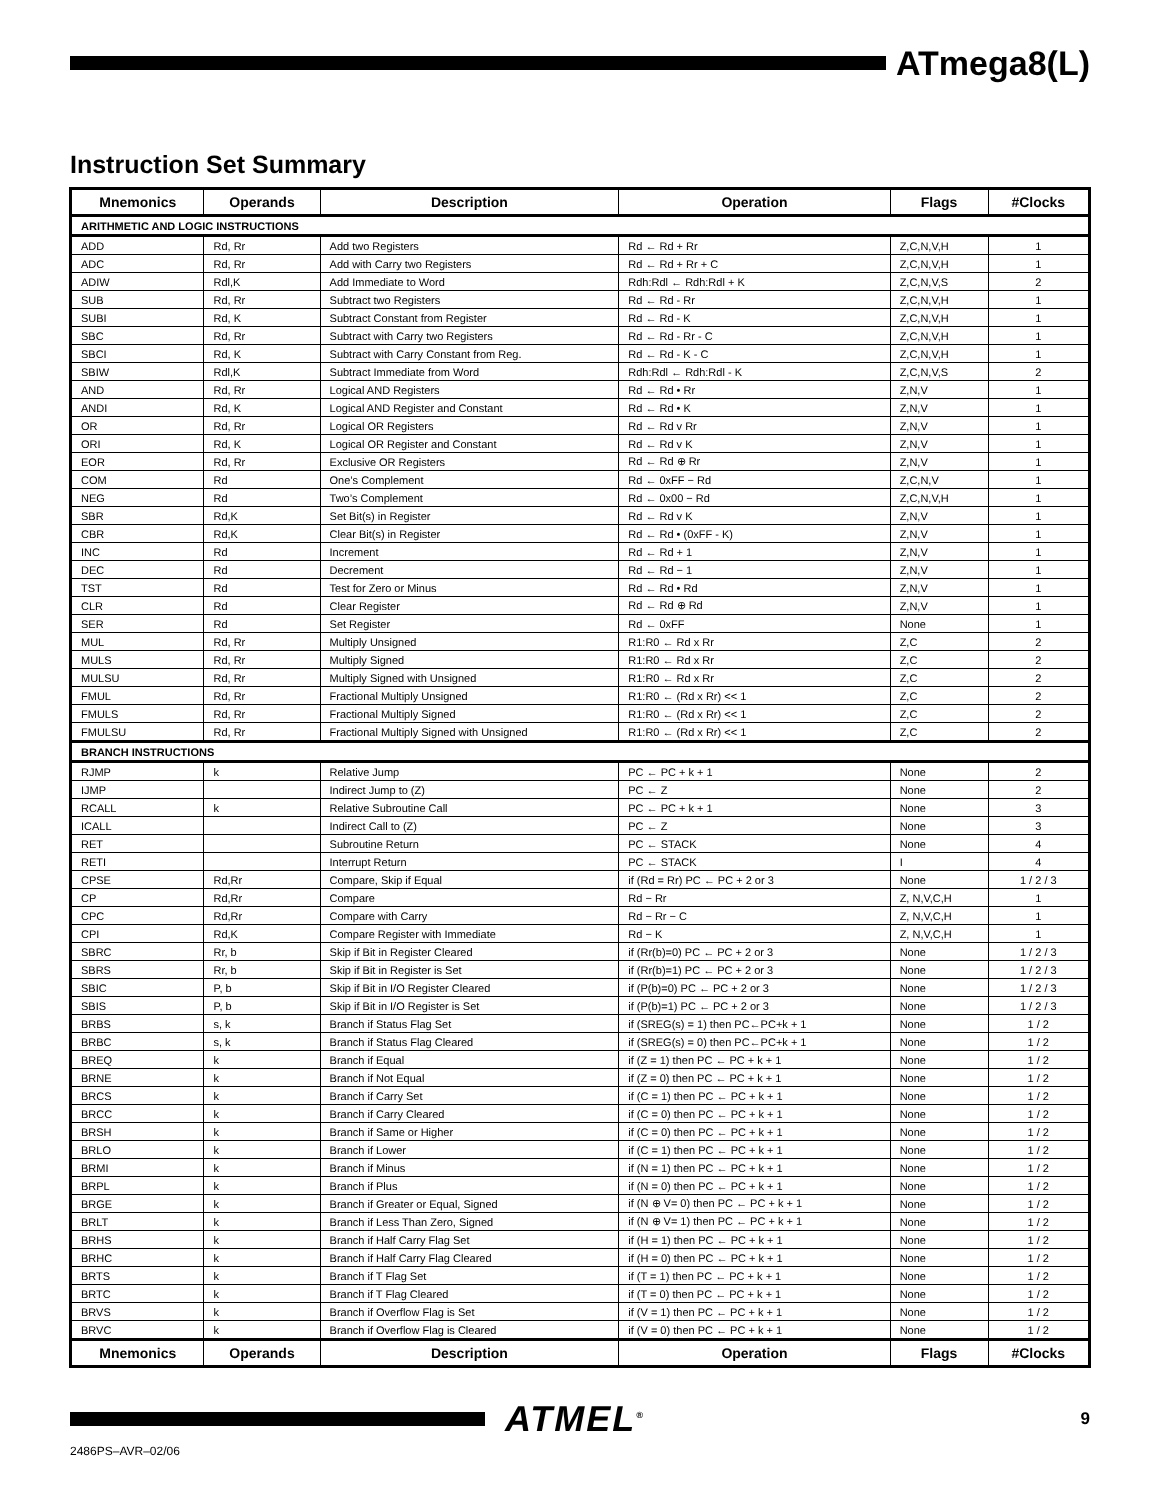ATmega8(L)
Instruction Set Summary
| Mnemonics | Operands | Description | Operation | Flags | #Clocks |
| --- | --- | --- | --- | --- | --- |
| ARITHMETIC AND LOGIC INSTRUCTIONS | | | | | |
| ADD | Rd, Rr | Add two Registers | Rd ← Rd + Rr | Z,C,N,V,H | 1 |
| ADC | Rd, Rr | Add with Carry two Registers | Rd ← Rd + Rr + C | Z,C,N,V,H | 1 |
| ADIW | Rdl,K | Add Immediate to Word | Rdh:Rdl ← Rdh:Rdl + K | Z,C,N,V,S | 2 |
| SUB | Rd, Rr | Subtract two Registers | Rd ← Rd - Rr | Z,C,N,V,H | 1 |
| SUBI | Rd, K | Subtract Constant from Register | Rd ← Rd - K | Z,C,N,V,H | 1 |
| SBC | Rd, Rr | Subtract with Carry two Registers | Rd ← Rd - Rr - C | Z,C,N,V,H | 1 |
| SBCI | Rd, K | Subtract with Carry Constant from Reg. | Rd ← Rd - K - C | Z,C,N,V,H | 1 |
| SBIW | Rdl,K | Subtract Immediate from Word | Rdh:Rdl ← Rdh:Rdl - K | Z,C,N,V,S | 2 |
| AND | Rd, Rr | Logical AND Registers | Rd ← Rd • Rr | Z,N,V | 1 |
| ANDI | Rd, K | Logical AND Register and Constant | Rd ← Rd • K | Z,N,V | 1 |
| OR | Rd, Rr | Logical OR Registers | Rd ← Rd v Rr | Z,N,V | 1 |
| ORI | Rd, K | Logical OR Register and Constant | Rd ← Rd v K | Z,N,V | 1 |
| EOR | Rd, Rr | Exclusive OR Registers | Rd ← Rd ⊕ Rr | Z,N,V | 1 |
| COM | Rd | One’s Complement | Rd ← 0xFF − Rd | Z,C,N,V | 1 |
| NEG | Rd | Two’s Complement | Rd ← 0x00 − Rd | Z,C,N,V,H | 1 |
| SBR | Rd,K | Set Bit(s) in Register | Rd ← Rd v K | Z,N,V | 1 |
| CBR | Rd,K | Clear Bit(s) in Register | Rd ← Rd • (0xFF - K) | Z,N,V | 1 |
| INC | Rd | Increment | Rd ← Rd + 1 | Z,N,V | 1 |
| DEC | Rd | Decrement | Rd ← Rd − 1 | Z,N,V | 1 |
| TST | Rd | Test for Zero or Minus | Rd ← Rd • Rd | Z,N,V | 1 |
| CLR | Rd | Clear Register | Rd ← Rd ⊕ Rd | Z,N,V | 1 |
| SER | Rd | Set Register | Rd ← 0xFF | None | 1 |
| MUL | Rd, Rr | Multiply Unsigned | R1:R0 ← Rd x Rr | Z,C | 2 |
| MULS | Rd, Rr | Multiply Signed | R1:R0 ← Rd x Rr | Z,C | 2 |
| MULSU | Rd, Rr | Multiply Signed with Unsigned | R1:R0 ← Rd x Rr | Z,C | 2 |
| FMUL | Rd, Rr | Fractional Multiply Unsigned | R1:R0 ← (Rd x Rr) << 1 | Z,C | 2 |
| FMULS | Rd, Rr | Fractional Multiply Signed | R1:R0 ← (Rd x Rr) << 1 | Z,C | 2 |
| FMULSU | Rd, Rr | Fractional Multiply Signed with Unsigned | R1:R0 ← (Rd x Rr) << 1 | Z,C | 2 |
| BRANCH INSTRUCTIONS | | | | | |
| RJMP | k | Relative Jump | PC ← PC + k + 1 | None | 2 |
| IJMP | | Indirect Jump to (Z) | PC ← Z | None | 2 |
| RCALL | k | Relative Subroutine Call | PC ← PC + k + 1 | None | 3 |
| ICALL | | Indirect Call to (Z) | PC ← Z | None | 3 |
| RET | | Subroutine Return | PC ← STACK | None | 4 |
| RETI | | Interrupt Return | PC ← STACK | I | 4 |
| CPSE | Rd,Rr | Compare, Skip if Equal | if (Rd = Rr) PC ← PC + 2 or 3 | None | 1 / 2 / 3 |
| CP | Rd,Rr | Compare | Rd − Rr | Z, N,V,C,H | 1 |
| CPC | Rd,Rr | Compare with Carry | Rd − Rr − C | Z, N,V,C,H | 1 |
| CPI | Rd,K | Compare Register with Immediate | Rd − K | Z, N,V,C,H | 1 |
| SBRC | Rr, b | Skip if Bit in Register Cleared | if (Rr(b)=0) PC ← PC + 2 or 3 | None | 1 / 2 / 3 |
| SBRS | Rr, b | Skip if Bit in Register is Set | if (Rr(b)=1) PC ← PC + 2 or 3 | None | 1 / 2 / 3 |
| SBIC | P, b | Skip if Bit in I/O Register Cleared | if (P(b)=0) PC ← PC + 2 or 3 | None | 1 / 2 / 3 |
| SBIS | P, b | Skip if Bit in I/O Register is Set | if (P(b)=1) PC ← PC + 2 or 3 | None | 1 / 2 / 3 |
| BRBS | s, k | Branch if Status Flag Set | if (SREG(s) = 1) then PC←PC+k + 1 | None | 1 / 2 |
| BRBC | s, k | Branch if Status Flag Cleared | if (SREG(s) = 0) then PC←PC+k + 1 | None | 1 / 2 |
| BREQ | k | Branch if Equal | if (Z = 1) then PC ← PC + k + 1 | None | 1 / 2 |
| BRNE | k | Branch if Not Equal | if (Z = 0) then PC ← PC + k + 1 | None | 1 / 2 |
| BRCS | k | Branch if Carry Set | if (C = 1) then PC ← PC + k + 1 | None | 1 / 2 |
| BRCC | k | Branch if Carry Cleared | if (C = 0) then PC ← PC + k + 1 | None | 1 / 2 |
| BRSH | k | Branch if Same or Higher | if (C = 0) then PC ← PC + k + 1 | None | 1 / 2 |
| BRLO | k | Branch if Lower | if (C = 1) then PC ← PC + k + 1 | None | 1 / 2 |
| BRMI | k | Branch if Minus | if (N = 1) then PC ← PC + k + 1 | None | 1 / 2 |
| BRPL | k | Branch if Plus | if (N = 0) then PC ← PC + k + 1 | None | 1 / 2 |
| BRGE | k | Branch if Greater or Equal, Signed | if (N ⊕ V= 0) then PC ← PC + k + 1 | None | 1 / 2 |
| BRLT | k | Branch if Less Than Zero, Signed | if (N ⊕ V= 1) then PC ← PC + k + 1 | None | 1 / 2 |
| BRHS | k | Branch if Half Carry Flag Set | if (H = 1) then PC ← PC + k + 1 | None | 1 / 2 |
| BRHC | k | Branch if Half Carry Flag Cleared | if (H = 0) then PC ← PC + k + 1 | None | 1 / 2 |
| BRTS | k | Branch if T Flag Set | if (T = 1) then PC ← PC + k + 1 | None | 1 / 2 |
| BRTC | k | Branch if T Flag Cleared | if (T = 0) then PC ← PC + k + 1 | None | 1 / 2 |
| BRVS | k | Branch if Overflow Flag is Set | if (V = 1) then PC ← PC + k + 1 | None | 1 / 2 |
| BRVC | k | Branch if Overflow Flag is Cleared | if (V = 0) then PC ← PC + k + 1 | None | 1 / 2 |
| Mnemonics | Operands | Description | Operation | Flags | #Clocks |
ATMEL<sup>®</sup>
9
2486PS–AVR–02/06